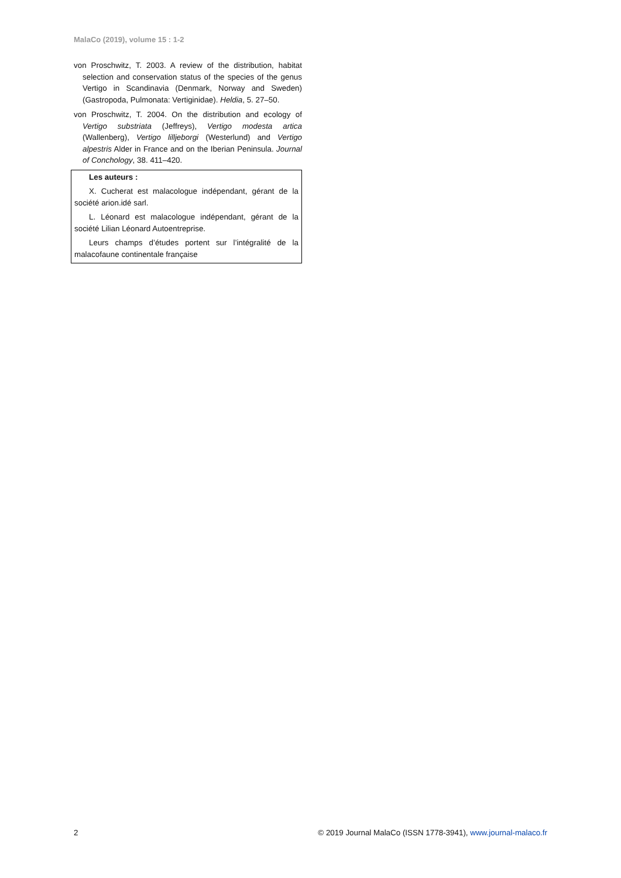MalaCo (2019), volume 15 : 1-2
von Proschwitz, T. 2003. A review of the distribution, habitat selection and conservation status of the species of the genus Vertigo in Scandinavia (Denmark, Norway and Sweden) (Gastropoda, Pulmonata: Vertiginidae). Heldia, 5. 27–50.
von Proschwitz, T. 2004. On the distribution and ecology of Vertigo substriata (Jeffreys), Vertigo modesta artica (Wallenberg), Vertigo lilljeborgi (Westerlund) and Vertigo alpestris Alder in France and on the Iberian Peninsula. Journal of Conchology, 38. 411–420.
Les auteurs :
X. Cucherat est malacologue indépendant, gérant de la société arion.idé sarl.
L. Léonard est malacologue indépendant, gérant de la société Lilian Léonard Autoentreprise.
Leurs champs d’études portent sur l’intégralité de la malacofaune continentale française
2 © 2019 Journal MalaCo (ISSN 1778-3941), www.journal-malaco.fr